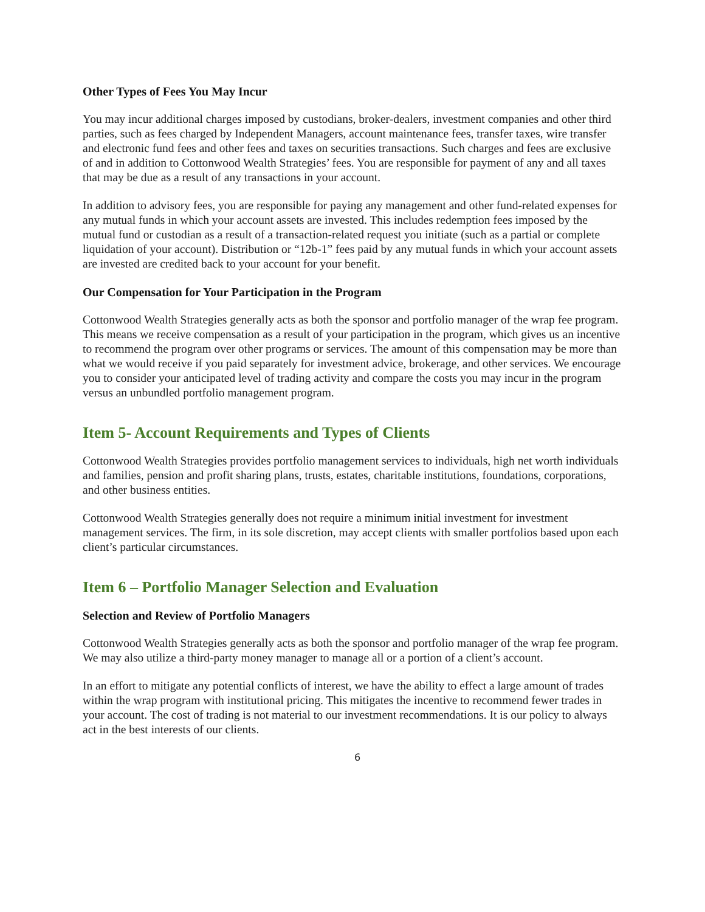Other Types of Fees You May Incur
You may incur additional charges imposed by custodians, broker-dealers, investment companies and other third parties, such as fees charged by Independent Managers, account maintenance fees, transfer taxes, wire transfer and electronic fund fees and other fees and taxes on securities transactions. Such charges and fees are exclusive of and in addition to Cottonwood Wealth Strategies’ fees. You are responsible for payment of any and all taxes that may be due as a result of any transactions in your account.
In addition to advisory fees, you are responsible for paying any management and other fund-related expenses for any mutual funds in which your account assets are invested. This includes redemption fees imposed by the mutual fund or custodian as a result of a transaction-related request you initiate (such as a partial or complete liquidation of your account). Distribution or “12b-1” fees paid by any mutual funds in which your account assets are invested are credited back to your account for your benefit.
Our Compensation for Your Participation in the Program
Cottonwood Wealth Strategies generally acts as both the sponsor and portfolio manager of the wrap fee program. This means we receive compensation as a result of your participation in the program, which gives us an incentive to recommend the program over other programs or services. The amount of this compensation may be more than what we would receive if you paid separately for investment advice, brokerage, and other services. We encourage you to consider your anticipated level of trading activity and compare the costs you may incur in the program versus an unbundled portfolio management program.
Item 5- Account Requirements and Types of Clients
Cottonwood Wealth Strategies provides portfolio management services to individuals, high net worth individuals and families, pension and profit sharing plans, trusts, estates, charitable institutions, foundations, corporations, and other business entities.
Cottonwood Wealth Strategies generally does not require a minimum initial investment for investment management services. The firm, in its sole discretion, may accept clients with smaller portfolios based upon each client’s particular circumstances.
Item 6 – Portfolio Manager Selection and Evaluation
Selection and Review of Portfolio Managers
Cottonwood Wealth Strategies generally acts as both the sponsor and portfolio manager of the wrap fee program. We may also utilize a third-party money manager to manage all or a portion of a client’s account.
In an effort to mitigate any potential conflicts of interest, we have the ability to effect a large amount of trades within the wrap program with institutional pricing. This mitigates the incentive to recommend fewer trades in your account. The cost of trading is not material to our investment recommendations. It is our policy to always act in the best interests of our clients.
6